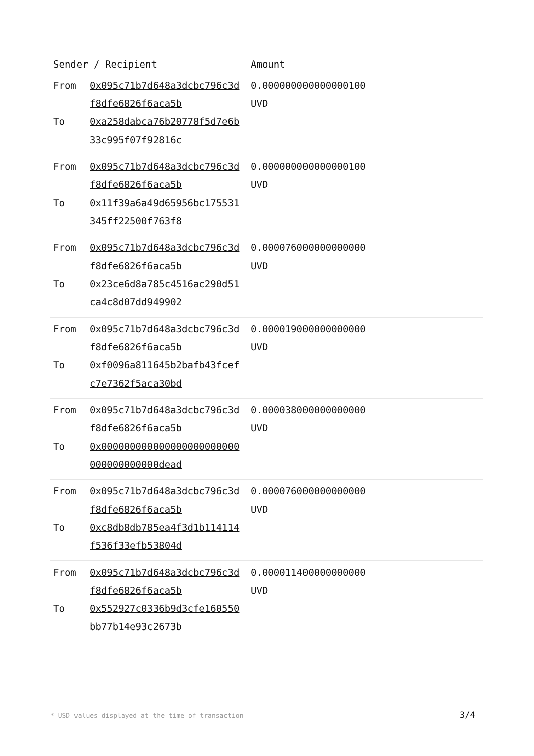| Sender / Recipient | | Amount |
| --- | --- | --- |
| From To | 0x095c71b7d648a3dcbc796c3df8dfe6826f6aca5b 0xa258dabca76b20778f5d7e6b33c995f07f92816c | 0.000000000000000100 UVD |
| From To | 0x095c71b7d648a3dcbc796c3df8dfe6826f6aca5b 0x11f39a6a49d65956bc175531345ff22500f763f8 | 0.000000000000000100 UVD |
| From To | 0x095c71b7d648a3dcbc796c3df8dfe6826f6aca5b 0x23ce6d8a785c4516ac290d51ca4c8d07dd949902 | 0.000076000000000000 UVD |
| From To | 0x095c71b7d648a3dcbc796c3df8dfe6826f6aca5b 0xf0096a811645b2bafb43fcefc7e7362f5aca30bd | 0.000019000000000000 UVD |
| From To | 0x095c71b7d648a3dcbc796c3df8dfe6826f6aca5b 0x000000000000000000000000000000000000dead | 0.000038000000000000 UVD |
| From To | 0x095c71b7d648a3dcbc796c3df8dfe6826f6aca5b 0xc8db8db785ea4f3d1b114114f536f33efb53804d | 0.000076000000000000 UVD |
| From To | 0x095c71b7d648a3dcbc796c3df8dfe6826f6aca5b 0x552927c0336b9d3cfe160550bb77b14e93c2673b | 0.000011400000000000 UVD |
* USD values displayed at the time of transaction
3/4